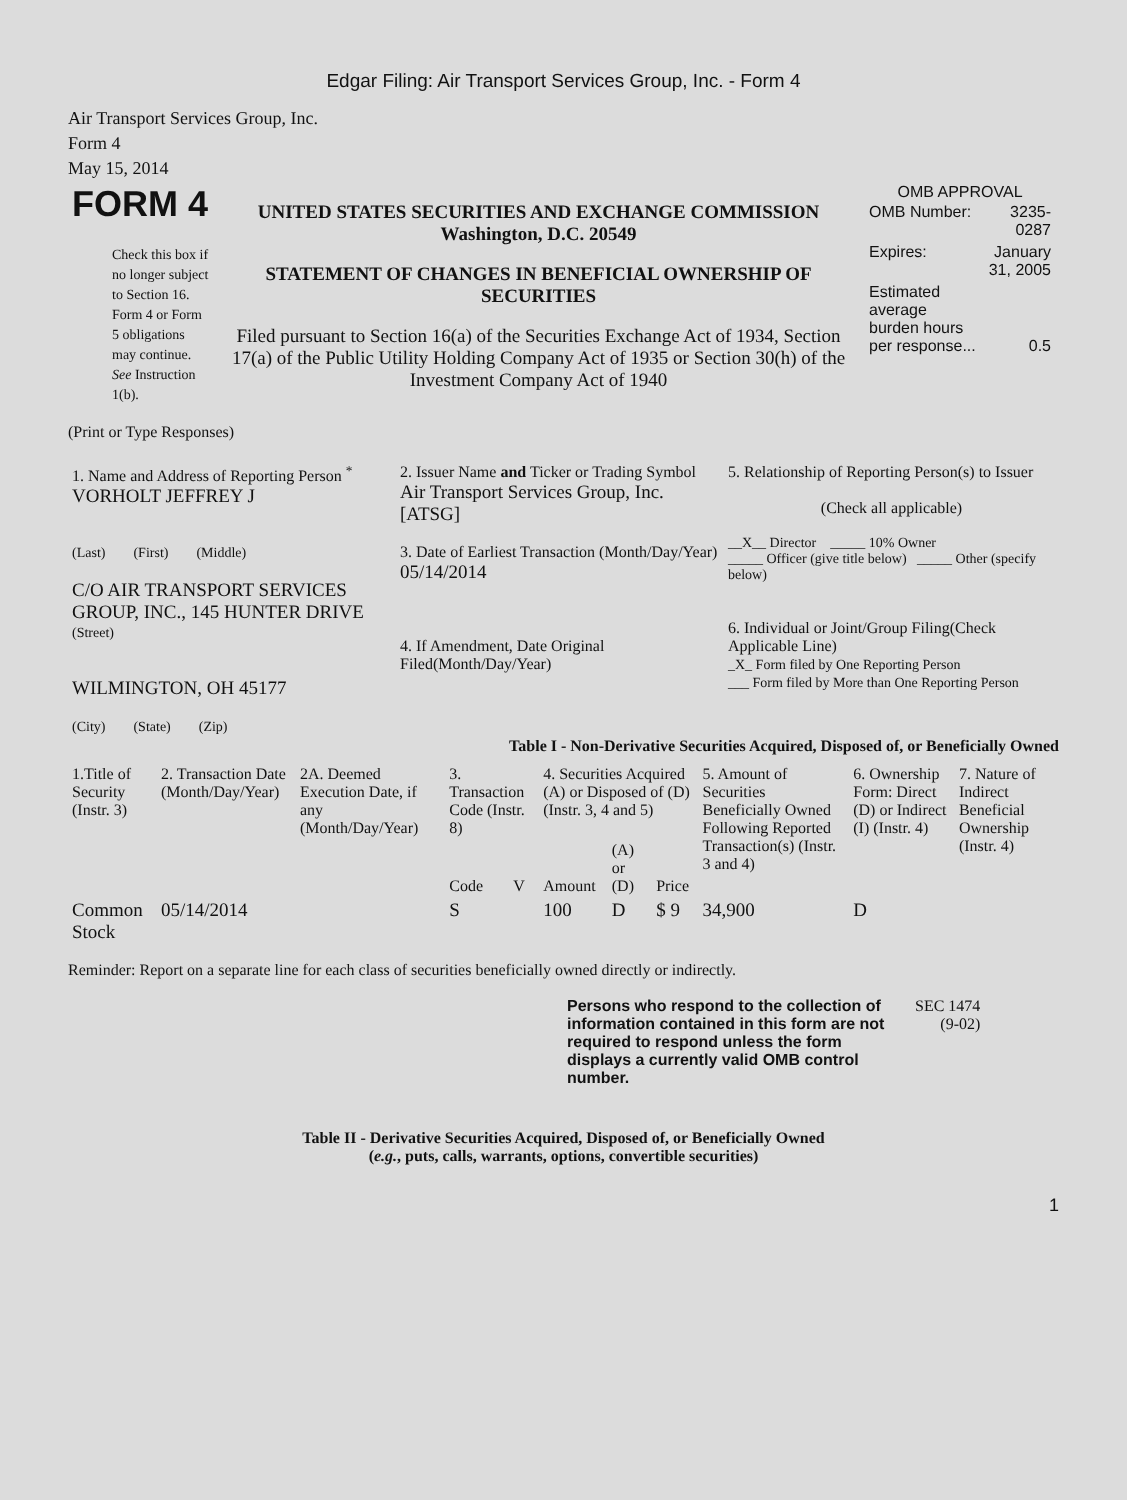Edgar Filing: Air Transport Services Group, Inc. - Form 4
Air Transport Services Group, Inc.
Form 4
May 15, 2014
| FORM 4 Check this box if no longer subject to Section 16. Form 4 or Form 5 obligations may continue. See Instruction 1(b). | UNITED STATES SECURITIES AND EXCHANGE COMMISSION Washington, D.C. 20549 STATEMENT OF CHANGES IN BENEFICIAL OWNERSHIP OF SECURITIES Filed pursuant to Section 16(a) of the Securities Exchange Act of 1934, Section 17(a) of the Public Utility Holding Company Act of 1935 or Section 30(h) of the Investment Company Act of 1940 | OMB APPROVAL / OMB Number: / 3235-0287 / / Expires: / January 31, 2005 / / Estimated average burden hours per response... / 0.5 / |
(Print or Type Responses)
| 1. Name and Address of Reporting Person <sup>*</sup> VORHOLT JEFFREY J (Last) (First) (Middle) C/O AIR TRANSPORT SERVICES GROUP, INC., 145 HUNTER DRIVE (Street) WILMINGTON, OH 45177 (City) (State) (Zip) | 2. Issuer Name and Ticker or Trading Symbol Air Transport Services Group, Inc. [ATSG] 3. Date of Earliest Transaction (Month/Day/Year) 05/14/2014 4. If Amendment, Date Original Filed(Month/Day/Year) | 5. Relationship of Reporting Person(s) to Issuer (Check all applicable) __X__ Director _____ 10% Owner _____ Officer (give title below) _____ Other (specify below) 6. Individual or Joint/Group Filing(Check Applicable Line) _X_ Form filed by One Reporting Person ___ Form filed by More than One Reporting Person |
Table I - Non-Derivative Securities Acquired, Disposed of, or Beneficially Owned
| 1.Title of Security (Instr. 3) | 2. Transaction Date (Month/Day/Year) | 2A. Deemed Execution Date, if any (Month/Day/Year) | 3. Transaction Code (Instr. 8) | | 4. Securities Acquired (A) or Disposed of (D) (Instr. 3, 4 and 5) | | | 5. Amount of Securities Beneficially Owned Following Reported Transaction(s) (Instr. 3 and 4) | 6. Ownership Form: Direct (D) or Indirect (I) (Instr. 4) | 7. Nature of Indirect Beneficial Ownership (Instr. 4) |
| --- | --- | --- | --- | --- | --- | --- | --- | --- | --- | --- |
| | | | Code | V | Amount | (A) or (D) | Price | | | |
| Common Stock | 05/14/2014 | | S | | 100 | D | $ 9 | 34,900 | D | |
Reminder: Report on a separate line for each class of securities beneficially owned directly or indirectly.
| Persons who respond to the collection of information contained in this form are not required to respond unless the form displays a currently valid OMB control number. | SEC 1474 (9-02) |
Table II - Derivative Securities Acquired, Disposed of, or Beneficially Owned
(e.g., puts, calls, warrants, options, convertible securities)
1